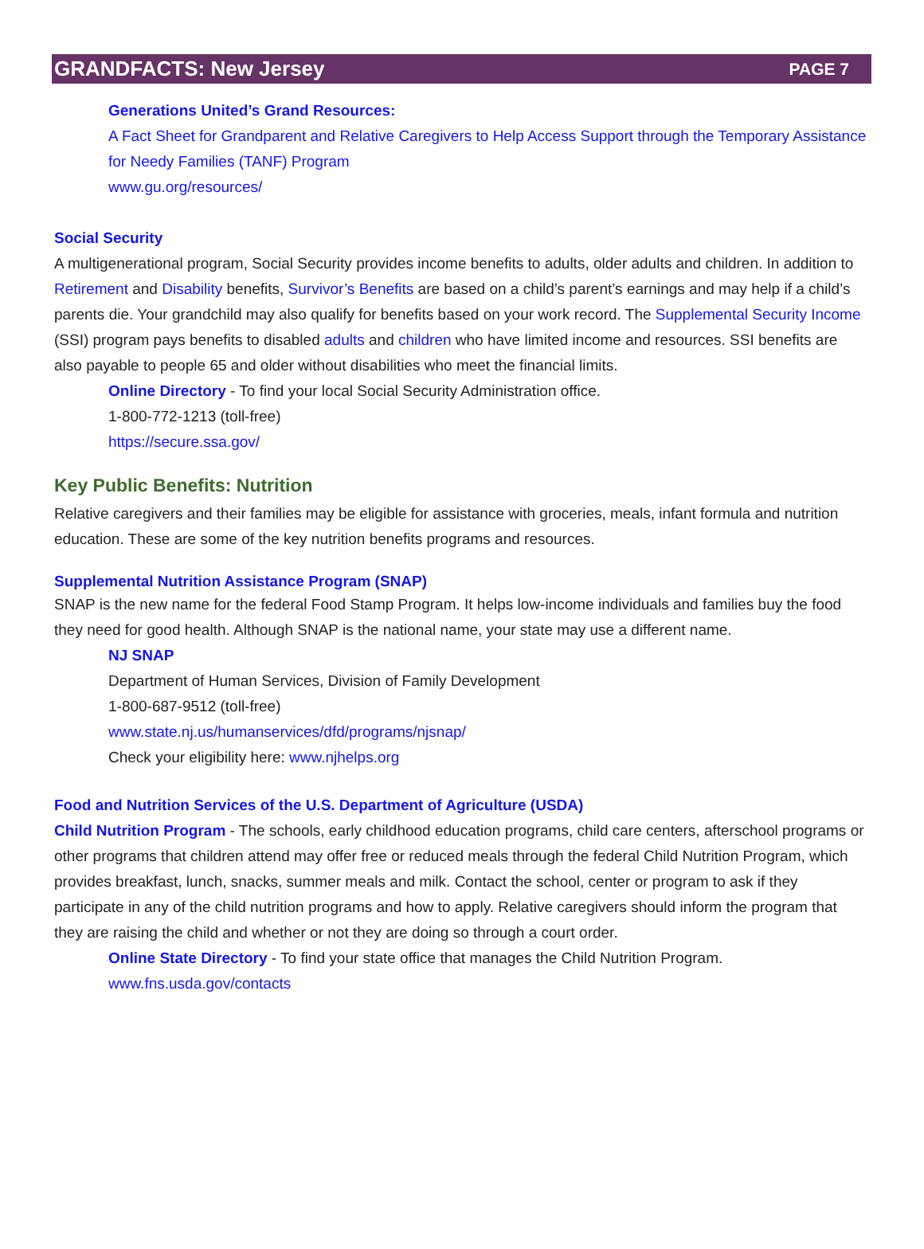GRANDFACTS: New Jersey PAGE 7
Generations United’s Grand Resources:
A Fact Sheet for Grandparent and Relative Caregivers to Help Access Support through the Temporary Assistance for Needy Families (TANF) Program
www.gu.org/resources/
Social Security
A multigenerational program, Social Security provides income benefits to adults, older adults and children. In addition to Retirement and Disability benefits, Survivor’s Benefits are based on a child’s parent’s earnings and may help if a child’s parents die. Your grandchild may also qualify for benefits based on your work record. The Supplemental Security Income (SSI) program pays benefits to disabled adults and children who have limited income and resources. SSI benefits are also payable to people 65 and older without disabilities who meet the financial limits.
Online Directory - To find your local Social Security Administration office.
1-800-772-1213 (toll-free)
https://secure.ssa.gov/
Key Public Benefits: Nutrition
Relative caregivers and their families may be eligible for assistance with groceries, meals, infant formula and nutrition education. These are some of the key nutrition benefits programs and resources.
Supplemental Nutrition Assistance Program (SNAP)
SNAP is the new name for the federal Food Stamp Program. It helps low-income individuals and families buy the food they need for good health. Although SNAP is the national name, your state may use a different name.
NJ SNAP
Department of Human Services, Division of Family Development
1-800-687-9512 (toll-free)
www.state.nj.us/humanservices/dfd/programs/njsnap/
Check your eligibility here: www.njhelps.org
Food and Nutrition Services of the U.S. Department of Agriculture (USDA)
Child Nutrition Program - The schools, early childhood education programs, child care centers, afterschool programs or other programs that children attend may offer free or reduced meals through the federal Child Nutrition Program, which provides breakfast, lunch, snacks, summer meals and milk. Contact the school, center or program to ask if they participate in any of the child nutrition programs and how to apply. Relative caregivers should inform the program that they are raising the child and whether or not they are doing so through a court order.
Online State Directory - To find your state office that manages the Child Nutrition Program.
www.fns.usda.gov/contacts